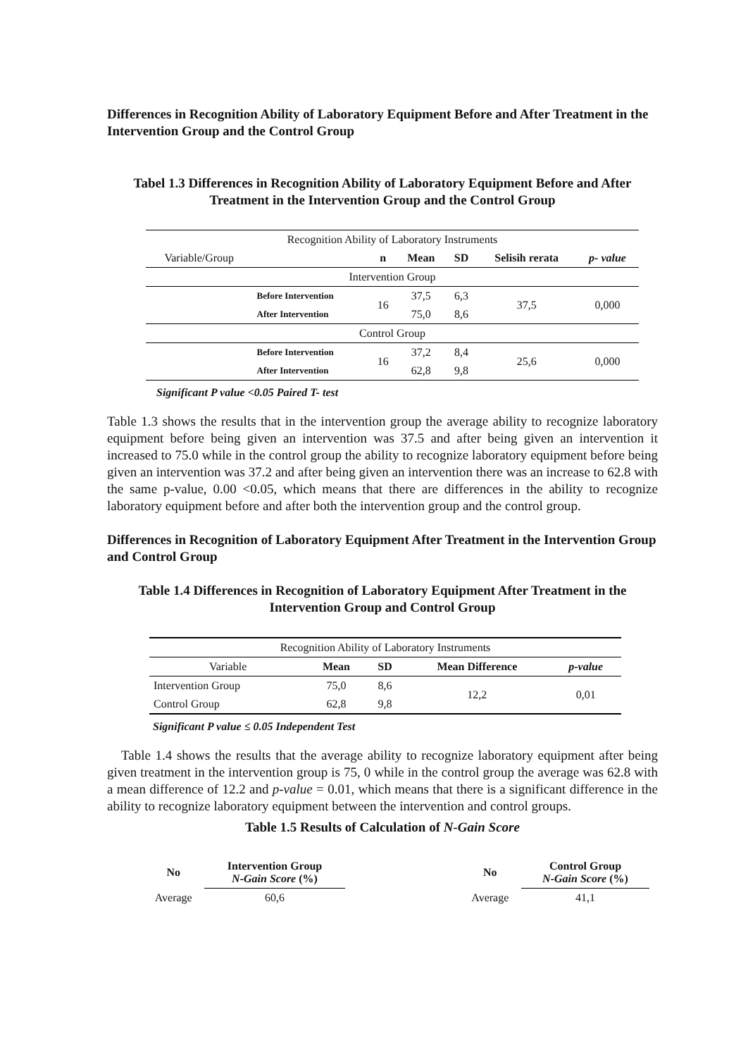Differences in Recognition Ability of Laboratory Equipment Before and After Treatment in the Intervention Group and the Control Group
Tabel 1.3 Differences in Recognition Ability of Laboratory Equipment Before and After Treatment in the Intervention Group and the Control Group
| Recognition Ability of Laboratory Instruments | | | | | | |
| Variable/Group | | n | Mean | SD | Selisih rerata | p- value |
| Intervention Group | | | | | | |
| | Before Intervention | 16 | 37,5 | 6,3 | 37,5 | 0,000 |
| | After Intervention | | 75,0 | 8,6 | | |
| Control Group | | | | | | |
| | Before Intervention | 16 | 37,2 | 8,4 | 25,6 | 0,000 |
| | After Intervention | | 62,8 | 9,8 | | |
Significant P value <0.05 Paired T- test
Table 1.3 shows the results that in the intervention group the average ability to recognize laboratory equipment before being given an intervention was 37.5 and after being given an intervention it increased to 75.0 while in the control group the ability to recognize laboratory equipment before being given an intervention was 37.2 and after being given an intervention there was an increase to 62.8 with the same p-value, 0.00 <0.05, which means that there are differences in the ability to recognize laboratory equipment before and after both the intervention group and the control group.
Differences in Recognition of Laboratory Equipment After Treatment in the Intervention Group and Control Group
Table 1.4 Differences in Recognition of Laboratory Equipment After Treatment in the Intervention Group and Control Group
| Recognition Ability of Laboratory Instruments | | | | |
| Variable | Mean | SD | Mean Difference | p-value |
| Intervention Group | 75,0 | 8,6 | 12,2 | 0,01 |
| Control Group | 62,8 | 9,8 | | |
Significant P value ≤ 0.05 Independent Test
Table 1.4 shows the results that the average ability to recognize laboratory equipment after being given treatment in the intervention group is 75, 0 while in the control group the average was 62.8 with a mean difference of 12.2 and p-value = 0.01, which means that there is a significant difference in the ability to recognize laboratory equipment between the intervention and control groups.
Table 1.5 Results of Calculation of N-Gain Score
| No | Intervention Group N-Gain Score (%) | | No | Control Group N-Gain Score (%) |
| Average | 60,6 | | Average | 41,1 |